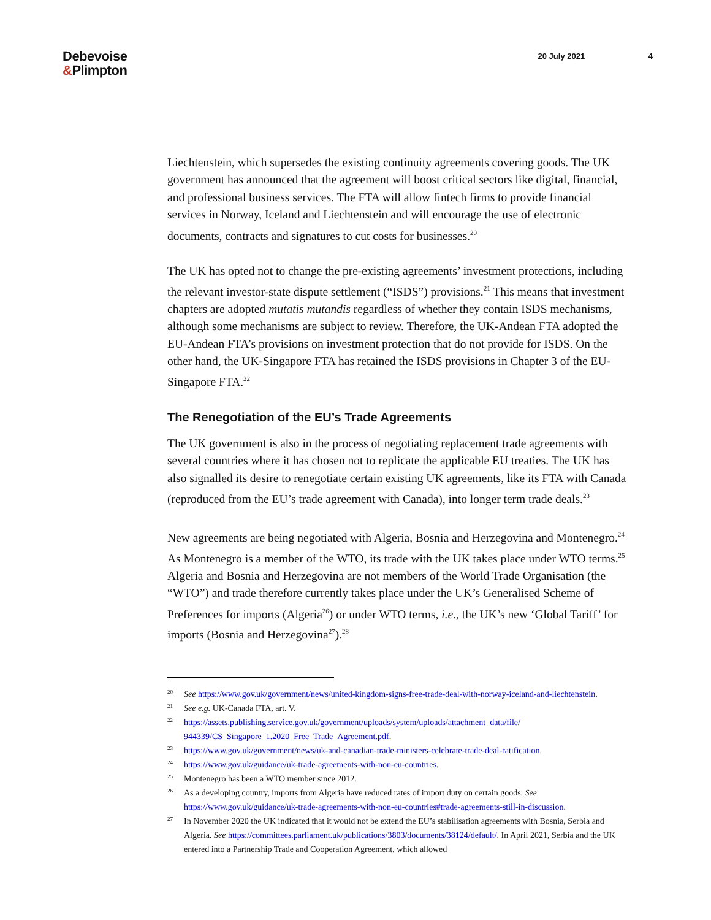Debevoise
&Plimpton
20 July 2021 4
Liechtenstein, which supersedes the existing continuity agreements covering goods. The UK government has announced that the agreement will boost critical sectors like digital, financial, and professional business services. The FTA will allow fintech firms to provide financial services in Norway, Iceland and Liechtenstein and will encourage the use of electronic documents, contracts and signatures to cut costs for businesses.<sup>20</sup>
The UK has opted not to change the pre-existing agreements’ investment protections, including the relevant investor-state dispute settlement (“ISDS”) provisions.<sup>21</sup> This means that investment chapters are adopted mutatis mutandis regardless of whether they contain ISDS mechanisms, although some mechanisms are subject to review. Therefore, the UK-Andean FTA adopted the EU-Andean FTA’s provisions on investment protection that do not provide for ISDS. On the other hand, the UK-Singapore FTA has retained the ISDS provisions in Chapter 3 of the EU-Singapore FTA.<sup>22</sup>
The Renegotiation of the EU’s Trade Agreements
The UK government is also in the process of negotiating replacement trade agreements with several countries where it has chosen not to replicate the applicable EU treaties. The UK has also signalled its desire to renegotiate certain existing UK agreements, like its FTA with Canada (reproduced from the EU’s trade agreement with Canada), into longer term trade deals.<sup>23</sup>
New agreements are being negotiated with Algeria, Bosnia and Herzegovina and Montenegro.<sup>24</sup> As Montenegro is a member of the WTO, its trade with the UK takes place under WTO terms.<sup>25</sup> Algeria and Bosnia and Herzegovina are not members of the World Trade Organisation (the “WTO”) and trade therefore currently takes place under the UK’s Generalised Scheme of Preferences for imports (Algeria<sup>26</sup>) or under WTO terms, i.e., the UK’s new ‘Global Tariff’ for imports (Bosnia and Herzegovina<sup>27</sup>).<sup>28</sup>
20 See https://www.gov.uk/government/news/united-kingdom-signs-free-trade-deal-with-norway-iceland-and-liechtenstein.
21 See e.g. UK-Canada FTA, art. V.
22 https://assets.publishing.service.gov.uk/government/uploads/system/uploads/attachment_data/file/ 944339/CS_Singapore_1.2020_Free_Trade_Agreement.pdf.
23 https://www.gov.uk/government/news/uk-and-canadian-trade-ministers-celebrate-trade-deal-ratification.
24 https://www.gov.uk/guidance/uk-trade-agreements-with-non-eu-countries.
25 Montenegro has been a WTO member since 2012.
26 As a developing country, imports from Algeria have reduced rates of import duty on certain goods. See https://www.gov.uk/guidance/uk-trade-agreements-with-non-eu-countries#trade-agreements-still-in-discussion.
27 In November 2020 the UK indicated that it would not be extend the EU’s stabilisation agreements with Bosnia, Serbia and Algeria. See https://committees.parliament.uk/publications/3803/documents/38124/default/. In April 2021, Serbia and the UK entered into a Partnership Trade and Cooperation Agreement, which allowed